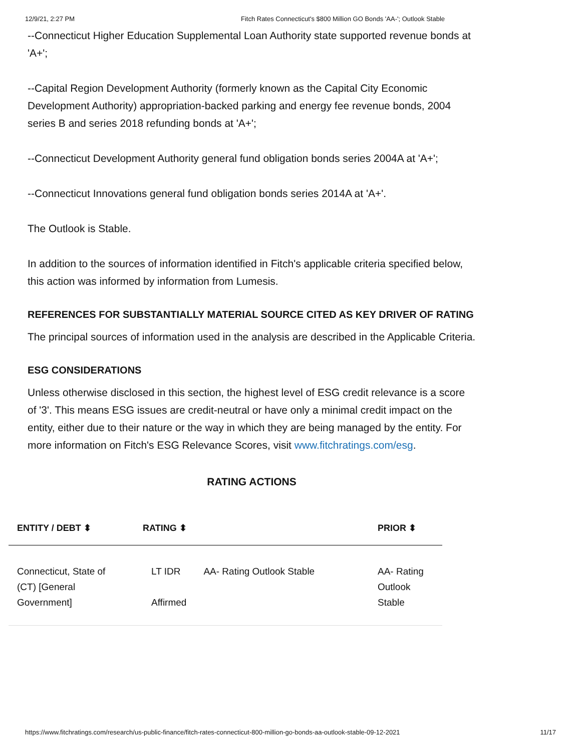12/9/21, 2:27 PM Fitch Rates Connecticut's $800 Million GO Bonds 'AA-'; Outlook Stable
--Connecticut Higher Education Supplemental Loan Authority state supported revenue bonds at 'A+';
--Capital Region Development Authority (formerly known as the Capital City Economic Development Authority) appropriation-backed parking and energy fee revenue bonds, 2004 series B and series 2018 refunding bonds at 'A+';
--Connecticut Development Authority general fund obligation bonds series 2004A at 'A+';
--Connecticut Innovations general fund obligation bonds series 2014A at 'A+'.
The Outlook is Stable.
In addition to the sources of information identified in Fitch's applicable criteria specified below, this action was informed by information from Lumesis.
REFERENCES FOR SUBSTANTIALLY MATERIAL SOURCE CITED AS KEY DRIVER OF RATING
The principal sources of information used in the analysis are described in the Applicable Criteria.
ESG CONSIDERATIONS
Unless otherwise disclosed in this section, the highest level of ESG credit relevance is a score of '3'. This means ESG issues are credit-neutral or have only a minimal credit impact on the entity, either due to their nature or the way in which they are being managed by the entity. For more information on Fitch's ESG Relevance Scores, visit www.fitchratings.com/esg.
RATING ACTIONS
| ENTITY / DEBT ⬍ | RATING ⬍ | | PRIOR ⬍ |
| --- | --- | --- | --- |
| Connecticut, State of (CT) [General Government] | LT IDR Affirmed | AA- Rating Outlook Stable | AA- Rating Outlook Stable |
https://www.fitchratings.com/research/us-public-finance/fitch-rates-connecticut-800-million-go-bonds-aa-outlook-stable-09-12-2021 11/17